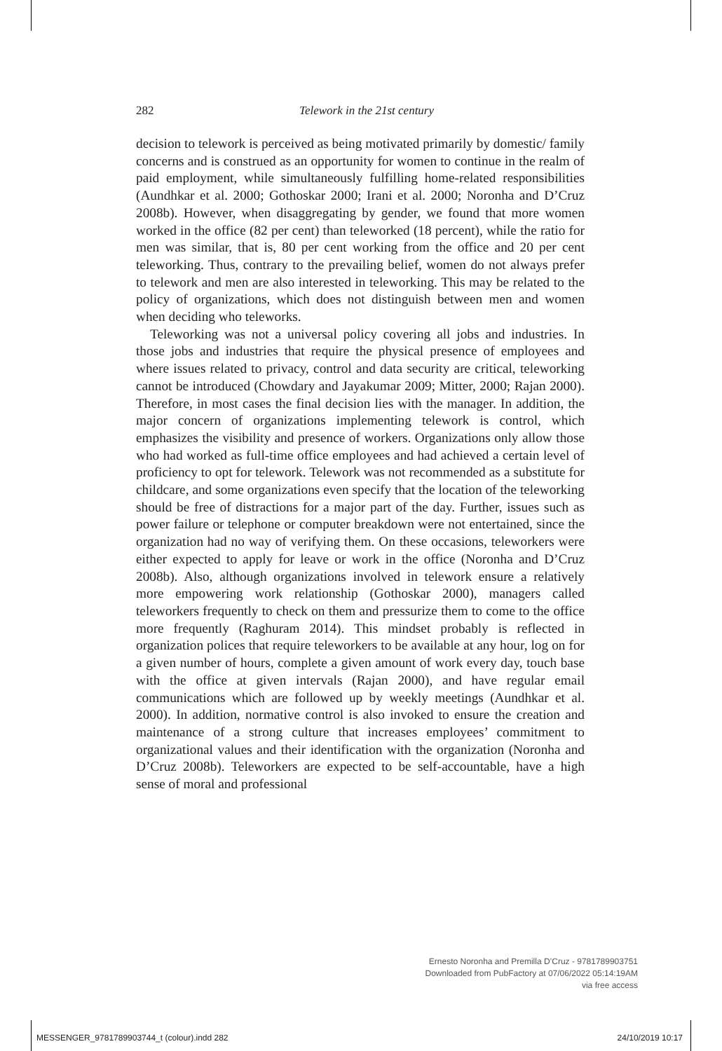282 Telework in the 21st century
decision to telework is perceived as being motivated primarily by domestic/ family concerns and is construed as an opportunity for women to continue in the realm of paid employment, while simultaneously fulfilling home-related responsibilities (Aundhkar et al. 2000; Gothoskar 2000; Irani et al. 2000; Noronha and D’Cruz 2008b). However, when disaggregating by gender, we found that more women worked in the office (82 per cent) than teleworked (18 percent), while the ratio for men was similar, that is, 80 per cent working from the office and 20 per cent teleworking. Thus, contrary to the prevailing belief, women do not always prefer to telework and men are also interested in teleworking. This may be related to the policy of organizations, which does not distinguish between men and women when deciding who teleworks.
Teleworking was not a universal policy covering all jobs and industries. In those jobs and industries that require the physical presence of employees and where issues related to privacy, control and data security are critical, teleworking cannot be introduced (Chowdary and Jayakumar 2009; Mitter, 2000; Rajan 2000). Therefore, in most cases the final decision lies with the manager. In addition, the major concern of organizations implementing telework is control, which emphasizes the visibility and presence of workers. Organizations only allow those who had worked as full-time office employees and had achieved a certain level of proficiency to opt for telework. Telework was not recommended as a substitute for childcare, and some organizations even specify that the location of the teleworking should be free of distractions for a major part of the day. Further, issues such as power failure or telephone or computer breakdown were not entertained, since the organization had no way of verifying them. On these occasions, teleworkers were either expected to apply for leave or work in the office (Noronha and D’Cruz 2008b). Also, although organizations involved in telework ensure a relatively more empowering work relationship (Gothoskar 2000), managers called teleworkers frequently to check on them and pressurize them to come to the office more frequently (Raghuram 2014). This mindset probably is reflected in organization polices that require teleworkers to be available at any hour, log on for a given number of hours, complete a given amount of work every day, touch base with the office at given intervals (Rajan 2000), and have regular email communications which are followed up by weekly meetings (Aundhkar et al. 2000). In addition, normative control is also invoked to ensure the creation and maintenance of a strong culture that increases employees’ commitment to organizational values and their identification with the organization (Noronha and D’Cruz 2008b). Teleworkers are expected to be self-accountable, have a high sense of moral and professional
Ernesto Noronha and Premilla D’Cruz - 9781789903751
Downloaded from PubFactory at 07/06/2022 05:14:19AM
via free access
MESSENGER_9781789903744_t (colour).indd 282 24/10/2019 10:17